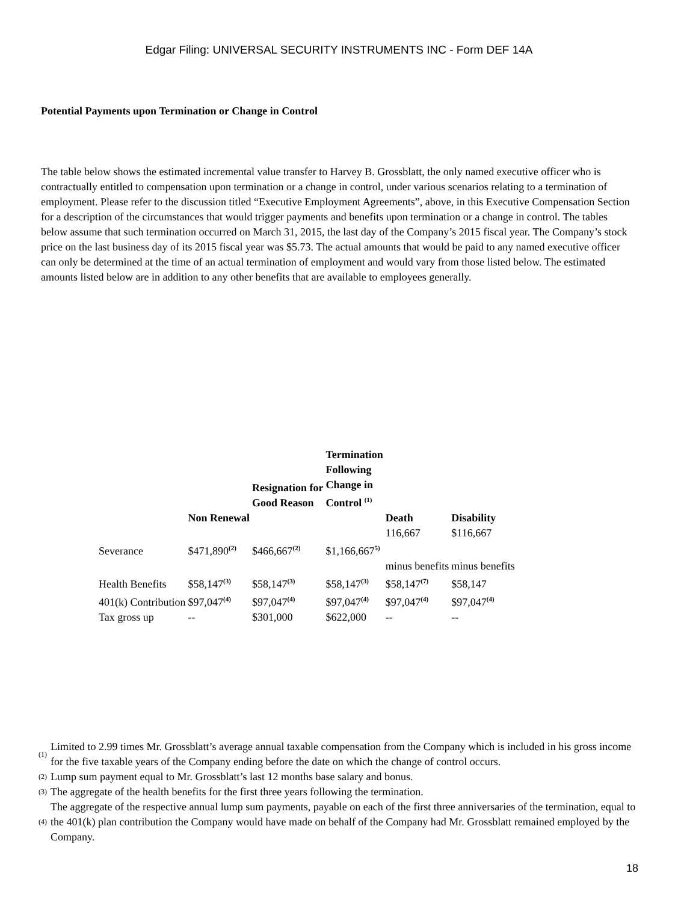Edgar Filing: UNIVERSAL SECURITY INSTRUMENTS INC - Form DEF 14A
Potential Payments upon Termination or Change in Control
The table below shows the estimated incremental value transfer to Harvey B. Grossblatt, the only named executive officer who is contractually entitled to compensation upon termination or a change in control, under various scenarios relating to a termination of employment. Please refer to the discussion titled “Executive Employment Agreements”, above, in this Executive Compensation Section for a description of the circumstances that would trigger payments and benefits upon termination or a change in control. The tables below assume that such termination occurred on March 31, 2015, the last day of the Company’s 2015 fiscal year. The Company’s stock price on the last business day of its 2015 fiscal year was $5.73. The actual amounts that would be paid to any named executive officer can only be determined at the time of an actual termination of employment and would vary from those listed below. The estimated amounts listed below are in addition to any other benefits that are available to employees generally.
| | | Resignation for Good Reason | Termination Following Change in Control <sup>(1)</sup> | | |
| --- | --- | --- | --- | --- | --- |
| | Non Renewal | | | Death | Disability |
| | | | | 116,667 | $116,667 |
| Severance | $471,890<sup>(2)</sup> | $466,667<sup>(2)</sup> | $1,166,667<sup>5)</sup> | | |
| | | | | minus benefits | minus benefits |
| Health Benefits | $58,147<sup>(3)</sup> | $58,147<sup>(3)</sup> | $58,147<sup>(3)</sup> | $58,147<sup>(7)</sup> | $58,147 |
| 401(k) Contribution | $97,047<sup>(4)</sup> | $97,047<sup>(4)</sup> | $97,047<sup>(4)</sup> | $97,047<sup>(4)</sup> | $97,047<sup>(4)</sup> |
| Tax gross up | -- | $301,000 | $622,000 | -- | -- |
| (1) | Limited to 2.99 times Mr. Grossblatt’s average annual taxable compensation from the Company which is included in his gross income for the five taxable years of the Company ending before the date on which the change of control occurs. |
| (2) | Lump sum payment equal to Mr. Grossblatt’s last 12 months base salary and bonus. |
| (3) | The aggregate of the health benefits for the first three years following the termination. |
| (4) | The aggregate of the respective annual lump sum payments, payable on each of the first three anniversaries of the termination, equal to the 401(k) plan contribution the Company would have made on behalf of the Company had Mr. Grossblatt remained employed by the Company. |
18